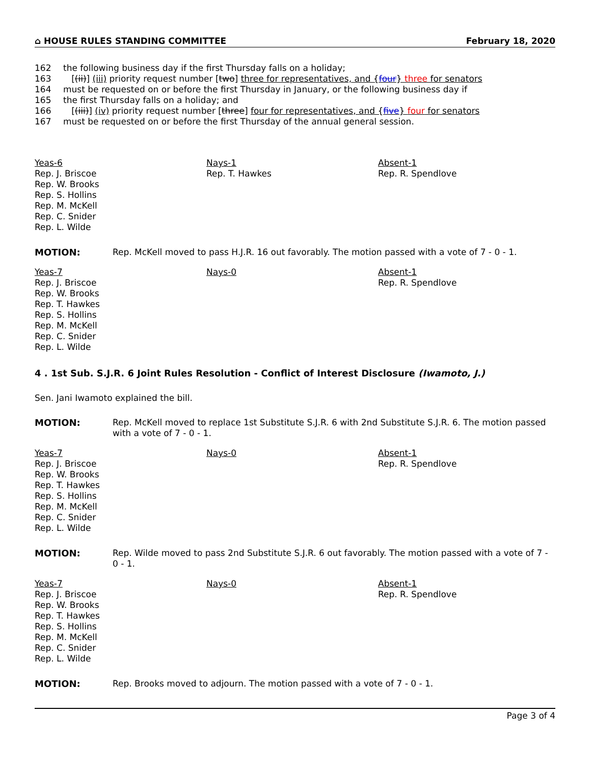⌂ HOUSE RULES STANDING COMMITTEE February 18, 2020
162 the following business day if the first Thursday falls on a holiday;
163 [(ii)] (iii) priority request number [two] three for representatives, and {four} three for senators
164 must be requested on or before the first Thursday in January, or the following business day if
165 the first Thursday falls on a holiday; and
166 [(iii)] (iv) priority request number [three] four for representatives, and {five} four for senators
167 must be requested on or before the first Thursday of the annual general session.
Yeas-6
Rep. J. Briscoe
Rep. W. Brooks
Rep. S. Hollins
Rep. M. McKell
Rep. C. Snider
Rep. L. Wilde
Nays-1
Rep. T. Hawkes
Absent-1
Rep. R. Spendlove
MOTION: Rep. McKell moved to pass H.J.R. 16 out favorably. The motion passed with a vote of 7 - 0 - 1.
Yeas-7
Rep. J. Briscoe
Rep. W. Brooks
Rep. T. Hawkes
Rep. S. Hollins
Rep. M. McKell
Rep. C. Snider
Rep. L. Wilde
Nays-0 Absent-1
Rep. R. Spendlove
4 . 1st Sub. S.J.R. 6 Joint Rules Resolution - Conflict of Interest Disclosure (Iwamoto, J.)
Sen. Jani Iwamoto explained the bill.
MOTION: Rep. McKell moved to replace 1st Substitute S.J.R. 6 with 2nd Substitute S.J.R. 6. The motion passed with a vote of 7 - 0 - 1.
Yeas-7
Rep. J. Briscoe
Rep. W. Brooks
Rep. T. Hawkes
Rep. S. Hollins
Rep. M. McKell
Rep. C. Snider
Rep. L. Wilde
Nays-0 Absent-1
Rep. R. Spendlove
MOTION: Rep. Wilde moved to pass 2nd Substitute S.J.R. 6 out favorably. The motion passed with a vote of 7 - 0 - 1.
Yeas-7
Rep. J. Briscoe
Rep. W. Brooks
Rep. T. Hawkes
Rep. S. Hollins
Rep. M. McKell
Rep. C. Snider
Rep. L. Wilde
Nays-0 Absent-1
Rep. R. Spendlove
MOTION: Rep. Brooks moved to adjourn. The motion passed with a vote of 7 - 0 - 1.
Page 3 of 4